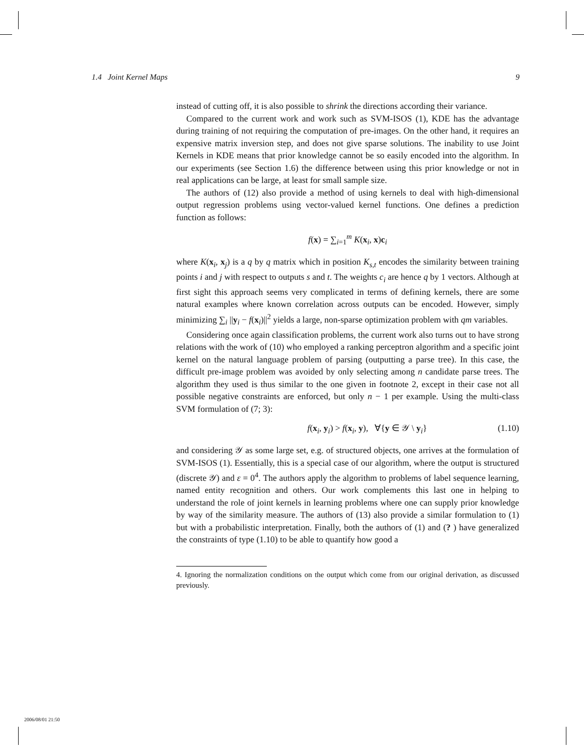1.4 Joint Kernel Maps 9
instead of cutting off, it is also possible to shrink the directions according their variance.
Compared to the current work and work such as SVM-ISOS (1), KDE has the advantage during training of not requiring the computation of pre-images. On the other hand, it requires an expensive matrix inversion step, and does not give sparse solutions. The inability to use Joint Kernels in KDE means that prior knowledge cannot be so easily encoded into the algorithm. In our experiments (see Section 1.6) the difference between using this prior knowledge or not in real applications can be large, at least for small sample size.
The authors of (12) also provide a method of using kernels to deal with high-dimensional output regression problems using vector-valued kernel functions. One defines a prediction function as follows:
f(x) = ∑<sub>i=1</sub><sup>m</sup> K(x<sub>i</sub>, x)c<sub>i</sub>
where K(x<sub>i</sub>, x<sub>j</sub>) is a q by q matrix which in position K<sub>s,t</sub> encodes the similarity between training points i and j with respect to outputs s and t. The weights c<sub>i</sub> are hence q by 1 vectors. Although at first sight this approach seems very complicated in terms of defining kernels, there are some natural examples where known correlation across outputs can be encoded. However, simply minimizing ∑<sub>i</sub> ||y<sub>i</sub> − f(x<sub>i</sub>)||<sup>2</sup> yields a large, non-sparse optimization problem with qm variables.
Considering once again classification problems, the current work also turns out to have strong relations with the work of (10) who employed a ranking perceptron algorithm and a specific joint kernel on the natural language problem of parsing (outputting a parse tree). In this case, the difficult pre-image problem was avoided by only selecting among n candidate parse trees. The algorithm they used is thus similar to the one given in footnote 2, except in their case not all possible negative constraints are enforced, but only n − 1 per example. Using the multi-class SVM formulation of (7; 3):
f(x<sub>i</sub>, y<sub>i</sub>) > f(x<sub>i</sub>, y), ∀{y ∈ 𝒴 \ y<sub>i</sub>} (1.10)
and considering 𝒴 as some large set, e.g. of structured objects, one arrives at the formulation of SVM-ISOS (1). Essentially, this is a special case of our algorithm, where the output is structured (discrete 𝒴) and ε = 0<sup>4</sup>. The authors apply the algorithm to problems of label sequence learning, named entity recognition and others. Our work complements this last one in helping to understand the role of joint kernels in learning problems where one can supply prior knowledge by way of the similarity measure. The authors of (13) also provide a similar formulation to (1) but with a probabilistic interpretation. Finally, both the authors of (1) and (? ) have generalized the constraints of type (1.10) to be able to quantify how good a
4. Ignoring the normalization conditions on the output which come from our original derivation, as discussed previously.
2006/08/01 21:50